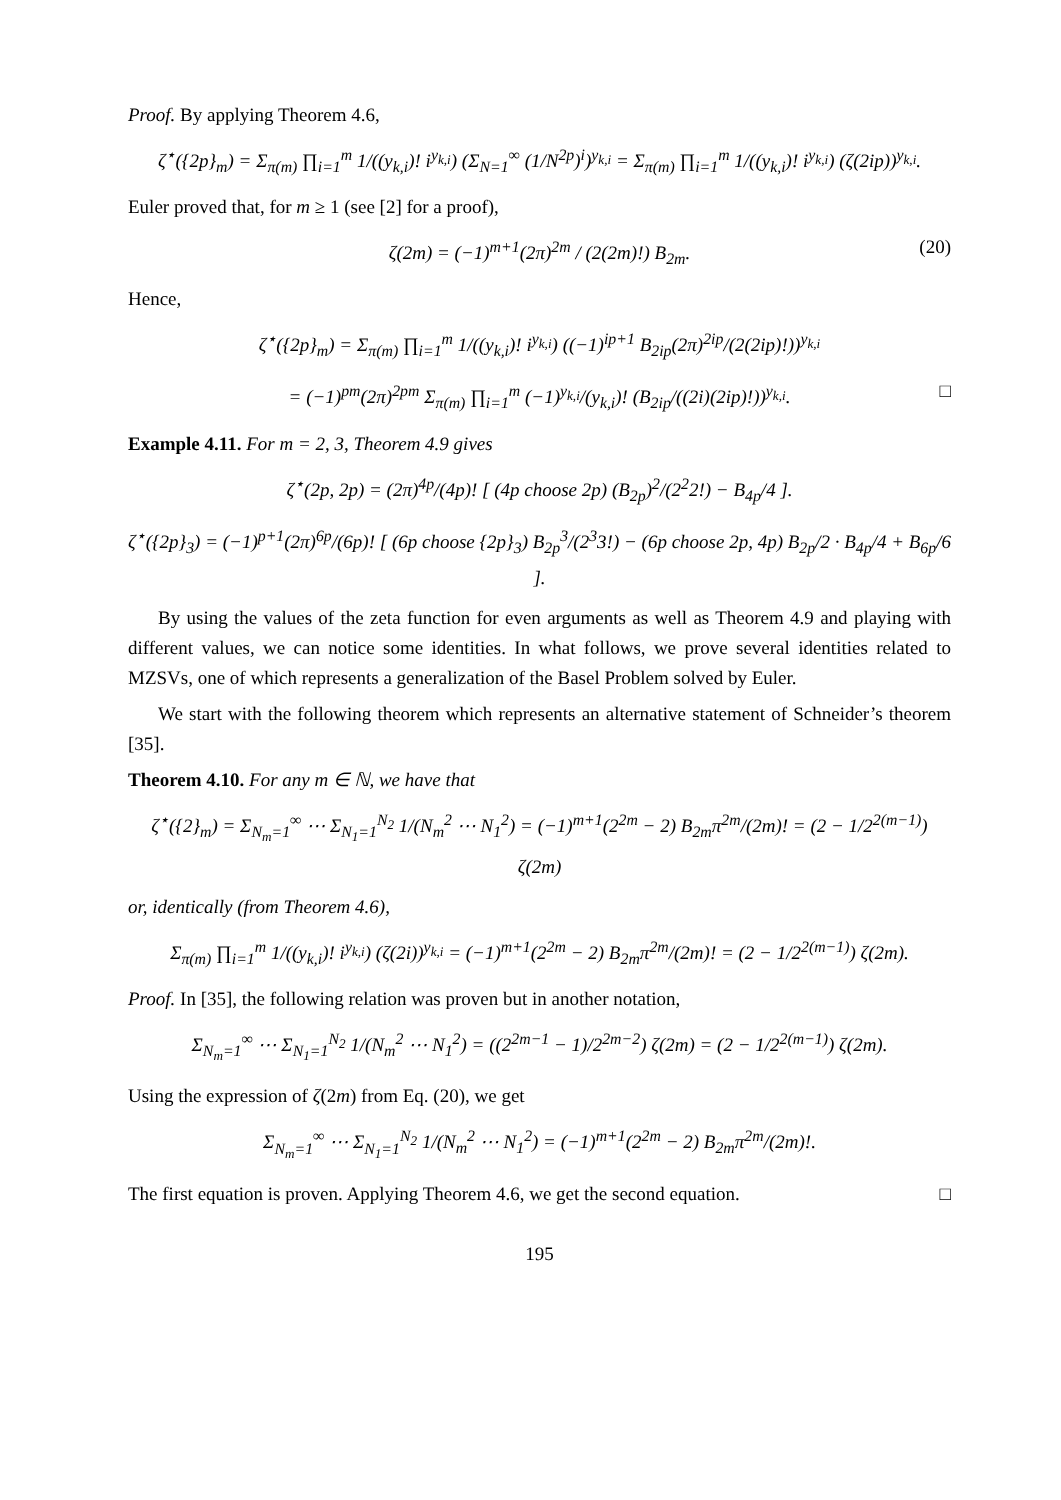Proof. By applying Theorem 4.6,
ζ<sup>⋆</sup>({2p}<sub>m</sub>) = Σ<sub>π(m)</sub> ∏<sub>i=1</sub><sup>m</sup> 1/((y<sub>k,i</sub>)! i<sup>y<sub>k,i</sub></sup>) (Σ<sub>N=1</sub><sup>∞</sup> (1/N<sup>2p</sup>)<sup>i</sup>)<sup>y<sub>k,i</sub></sup> = Σ<sub>π(m)</sub> ∏<sub>i=1</sub><sup>m</sup> 1/((y<sub>k,i</sub>)! i<sup>y<sub>k,i</sub></sup>) (ζ(2ip))<sup>y<sub>k,i</sub></sup>.
Euler proved that, for m ≥ 1 (see [2] for a proof),
ζ(2m) = (−1)<sup>m+1</sup>(2π)<sup>2m</sup> / (2(2m)!) B<sub>2m</sub>. (20)
Hence,
ζ<sup>⋆</sup>({2p}<sub>m</sub>) = Σ<sub>π(m)</sub> ∏<sub>i=1</sub><sup>m</sup> 1/((y<sub>k,i</sub>)! i<sup>y<sub>k,i</sub></sup>) ((−1)<sup>ip+1</sup> B<sub>2ip</sub>(2π)<sup>2ip</sup>/(2(2ip)!))<sup>y<sub>k,i</sub></sup>
= (−1)<sup>pm</sup>(2π)<sup>2pm</sup> Σ<sub>π(m)</sub> ∏<sub>i=1</sub><sup>m</sup> (−1)<sup>y<sub>k,i</sub></sup>/(y<sub>k,i</sub>)! (B<sub>2ip</sub>/((2i)(2ip)!))<sup>y<sub>k,i</sub></sup>. □
Example 4.11. For m = 2, 3, Theorem 4.9 gives
ζ<sup>⋆</sup>(2p, 2p) = (2π)<sup>4p</sup>/(4p)! [ (4p choose 2p) (B<sub>2p</sub>)<sup>2</sup>/(2<sup>2</sup>2!) − B<sub>4p</sub>/4 ].
ζ<sup>⋆</sup>({2p}<sub>3</sub>) = (−1)<sup>p+1</sup>(2π)<sup>6p</sup>/(6p)! [ (6p choose {2p}<sub>3</sub>) B<sub>2p</sub><sup>3</sup>/(2<sup>3</sup>3!) − (6p choose 2p, 4p) B<sub>2p</sub>/2 · B<sub>4p</sub>/4 + B<sub>6p</sub>/6 ].
By using the values of the zeta function for even arguments as well as Theorem 4.9 and playing with different values, we can notice some identities. In what follows, we prove several identities related to MZSVs, one of which represents a generalization of the Basel Problem solved by Euler.
We start with the following theorem which represents an alternative statement of Schneider’s theorem [35].
Theorem 4.10. For any m ∈ ℕ, we have that
ζ<sup>⋆</sup>({2}<sub>m</sub>) = Σ<sub>N<sub>m</sub>=1</sub><sup>∞</sup> ⋯ Σ<sub>N<sub>1</sub>=1</sub><sup>N<sub>2</sub></sup> 1/(N<sub>m</sub><sup>2</sup> ⋯ N<sub>1</sub><sup>2</sup>) = (−1)<sup>m+1</sup>(2<sup>2m</sup> − 2) B<sub>2m</sub>π<sup>2m</sup>/(2m)! = (2 − 1/2<sup>2(m−1)</sup>) ζ(2m)
or, identically (from Theorem 4.6),
Σ<sub>π(m)</sub> ∏<sub>i=1</sub><sup>m</sup> 1/((y<sub>k,i</sub>)! i<sup>y<sub>k,i</sub></sup>) (ζ(2i))<sup>y<sub>k,i</sub></sup> = (−1)<sup>m+1</sup>(2<sup>2m</sup> − 2) B<sub>2m</sub>π<sup>2m</sup>/(2m)! = (2 − 1/2<sup>2(m−1)</sup>) ζ(2m).
Proof. In [35], the following relation was proven but in another notation,
Σ<sub>N<sub>m</sub>=1</sub><sup>∞</sup> ⋯ Σ<sub>N<sub>1</sub>=1</sub><sup>N<sub>2</sub></sup> 1/(N<sub>m</sub><sup>2</sup> ⋯ N<sub>1</sub><sup>2</sup>) = ((2<sup>2m−1</sup> − 1)/2<sup>2m−2</sup>) ζ(2m) = (2 − 1/2<sup>2(m−1)</sup>) ζ(2m).
Using the expression of ζ(2m) from Eq. (20), we get
Σ<sub>N<sub>m</sub>=1</sub><sup>∞</sup> ⋯ Σ<sub>N<sub>1</sub>=1</sub><sup>N<sub>2</sub></sup> 1/(N<sub>m</sub><sup>2</sup> ⋯ N<sub>1</sub><sup>2</sup>) = (−1)<sup>m+1</sup>(2<sup>2m</sup> − 2) B<sub>2m</sub>π<sup>2m</sup>/(2m)!.
The first equation is proven. Applying Theorem 4.6, we get the second equation. □
195